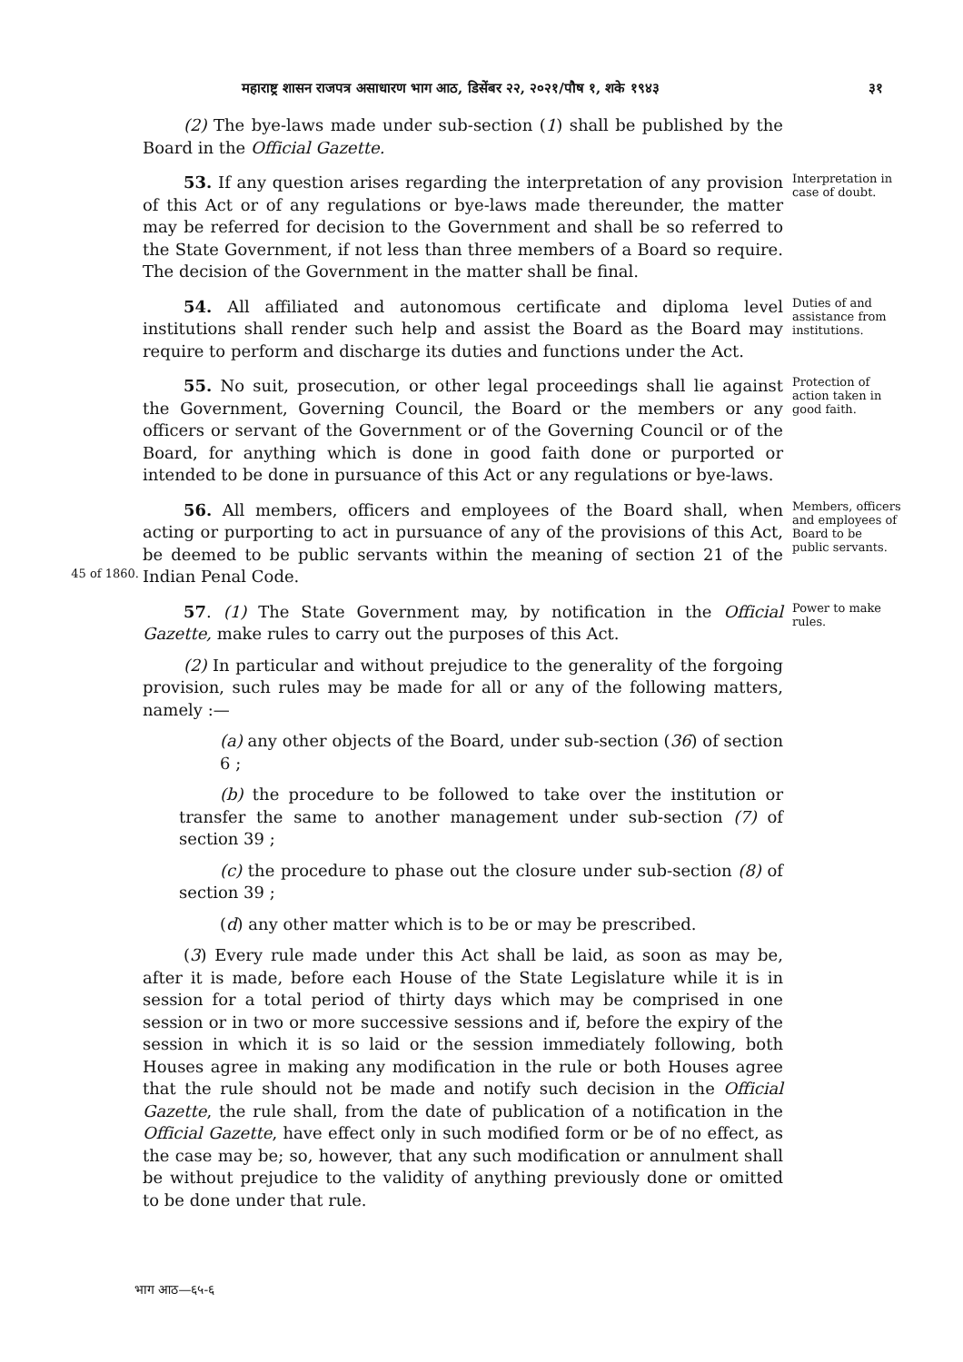महाराष्ट्र शासन राजपत्र असाधारण भाग आठ, डिसेंबर २२, २०२१/पौष १, शके १९४३ ३१
(2) The bye-laws made under sub-section (1) shall be published by the Board in the Official Gazette.
53. If any question arises regarding the interpretation of any provision of this Act or of any regulations or bye-laws made thereunder, the matter may be referred for decision to the Government and shall be so referred to the State Government, if not less than three members of a Board so require. The decision of the Government in the matter shall be final.
Interpretation in case of doubt.
54. All affiliated and autonomous certificate and diploma level institutions shall render such help and assist the Board as the Board may require to perform and discharge its duties and functions under the Act.
Duties of and assistance from institutions.
55. No suit, prosecution, or other legal proceedings shall lie against the Government, Governing Council, the Board or the members or any officers or servant of the Government or of the Governing Council or of the Board, for anything which is done in good faith done or purported or intended to be done in pursuance of this Act or any regulations or bye-laws.
Protection of action taken in good faith.
45 of 1860.
56. All members, officers and employees of the Board shall, when acting or purporting to act in pursuance of any of the provisions of this Act, be deemed to be public servants within the meaning of section 21 of the Indian Penal Code.
Members, officers and employees of Board to be public servants.
57. (1) The State Government may, by notification in the Official Gazette, make rules to carry out the purposes of this Act.
(2) In particular and without prejudice to the generality of the forgoing provision, such rules may be made for all or any of the following matters, namely :—
(a) any other objects of the Board, under sub-section (36) of section 6 ;
(b) the procedure to be followed to take over the institution or transfer the same to another management under sub-section (7) of section 39 ;
(c) the procedure to phase out the closure under sub-section (8) of section 39 ;
(d) any other matter which is to be or may be prescribed.
(3) Every rule made under this Act shall be laid, as soon as may be, after it is made, before each House of the State Legislature while it is in session for a total period of thirty days which may be comprised in one session or in two or more successive sessions and if, before the expiry of the session in which it is so laid or the session immediately following, both Houses agree in making any modification in the rule or both Houses agree that the rule should not be made and notify such decision in the Official Gazette, the rule shall, from the date of publication of a notification in the Official Gazette, have effect only in such modified form or be of no effect, as the case may be; so, however, that any such modification or annulment shall be without prejudice to the validity of anything previously done or omitted to be done under that rule.
Power to make rules.
भाग आठ—६५-६